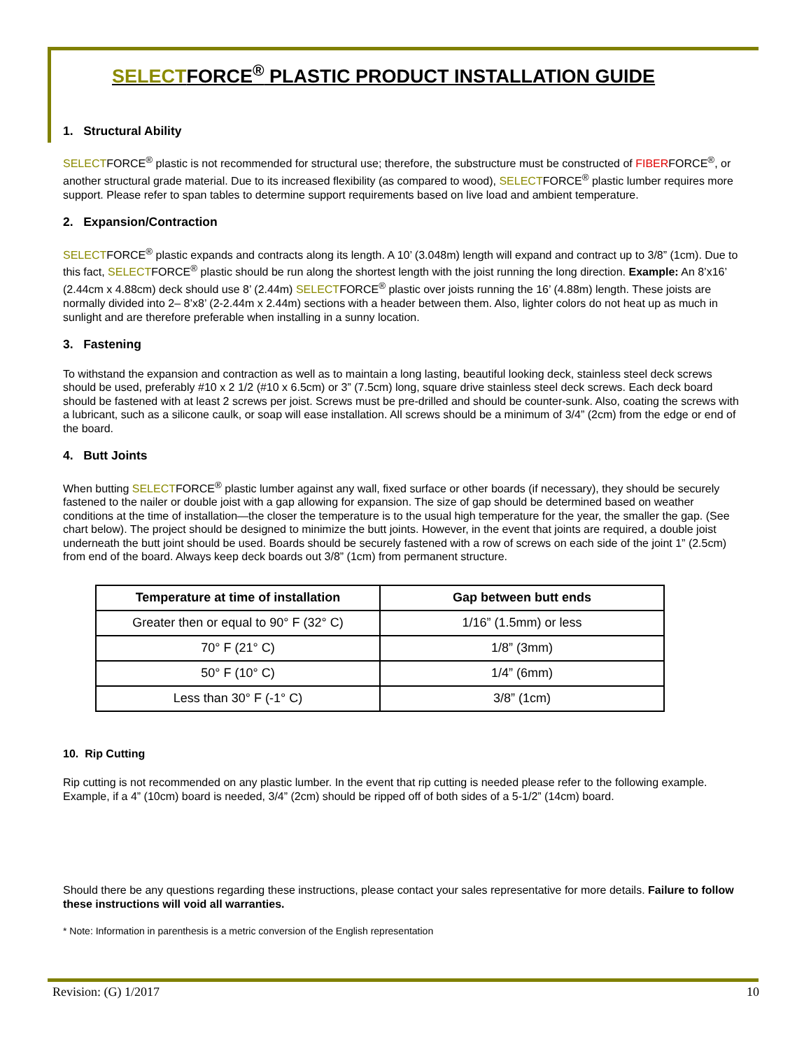SELECTFORCE<sup>®</sup> PLASTIC PRODUCT INSTALLATION GUIDE
1. Structural Ability
SELECTFORCE<sup>®</sup> plastic is not recommended for structural use; therefore, the substructure must be constructed of FIBERFORCE<sup>®</sup>, or another structural grade material. Due to its increased flexibility (as compared to wood), SELECTFORCE<sup>®</sup> plastic lumber requires more support. Please refer to span tables to determine support requirements based on live load and ambient temperature.
2. Expansion/Contraction
SELECTFORCE<sup>®</sup> plastic expands and contracts along its length. A 10’ (3.048m) length will expand and contract up to 3/8” (1cm). Due to this fact, SELECTFORCE<sup>®</sup> plastic should be run along the shortest length with the joist running the long direction. Example: An 8’x16’ (2.44cm x 4.88cm) deck should use 8’ (2.44m) SELECTFORCE<sup>®</sup> plastic over joists running the 16’ (4.88m) length. These joists are normally divided into 2– 8’x8’ (2-2.44m x 2.44m) sections with a header between them. Also, lighter colors do not heat up as much in sunlight and are therefore preferable when installing in a sunny location.
3. Fastening
To withstand the expansion and contraction as well as to maintain a long lasting, beautiful looking deck, stainless steel deck screws should be used, preferably #10 x 2 1/2 (#10 x 6.5cm) or 3” (7.5cm) long, square drive stainless steel deck screws. Each deck board should be fastened with at least 2 screws per joist. Screws must be pre-drilled and should be counter-sunk. Also, coating the screws with a lubricant, such as a silicone caulk, or soap will ease installation. All screws should be a minimum of 3/4” (2cm) from the edge or end of the board.
4. Butt Joints
When butting SELECTFORCE<sup>®</sup> plastic lumber against any wall, fixed surface or other boards (if necessary), they should be securely fastened to the nailer or double joist with a gap allowing for expansion. The size of gap should be determined based on weather conditions at the time of installation—the closer the temperature is to the usual high temperature for the year, the smaller the gap. (See chart below). The project should be designed to minimize the butt joints. However, in the event that joints are required, a double joist underneath the butt joint should be used. Boards should be securely fastened with a row of screws on each side of the joint 1” (2.5cm) from end of the board. Always keep deck boards out 3/8” (1cm) from permanent structure.
| Temperature at time of installation | Gap between butt ends |
| --- | --- |
| Greater then or equal to 90° F (32° C) | 1/16” (1.5mm) or less |
| 70° F (21° C) | 1/8” (3mm) |
| 50° F (10° C) | 1/4” (6mm) |
| Less than 30° F (-1° C) | 3/8” (1cm) |
10. Rip Cutting
Rip cutting is not recommended on any plastic lumber. In the event that rip cutting is needed please refer to the following example. Example, if a 4” (10cm) board is needed, 3/4” (2cm) should be ripped off of both sides of a 5-1/2” (14cm) board.
Should there be any questions regarding these instructions, please contact your sales representative for more details. Failure to follow these instructions will void all warranties.
* Note: Information in parenthesis is a metric conversion of the English representation
Revision: (G) 1/2017 10